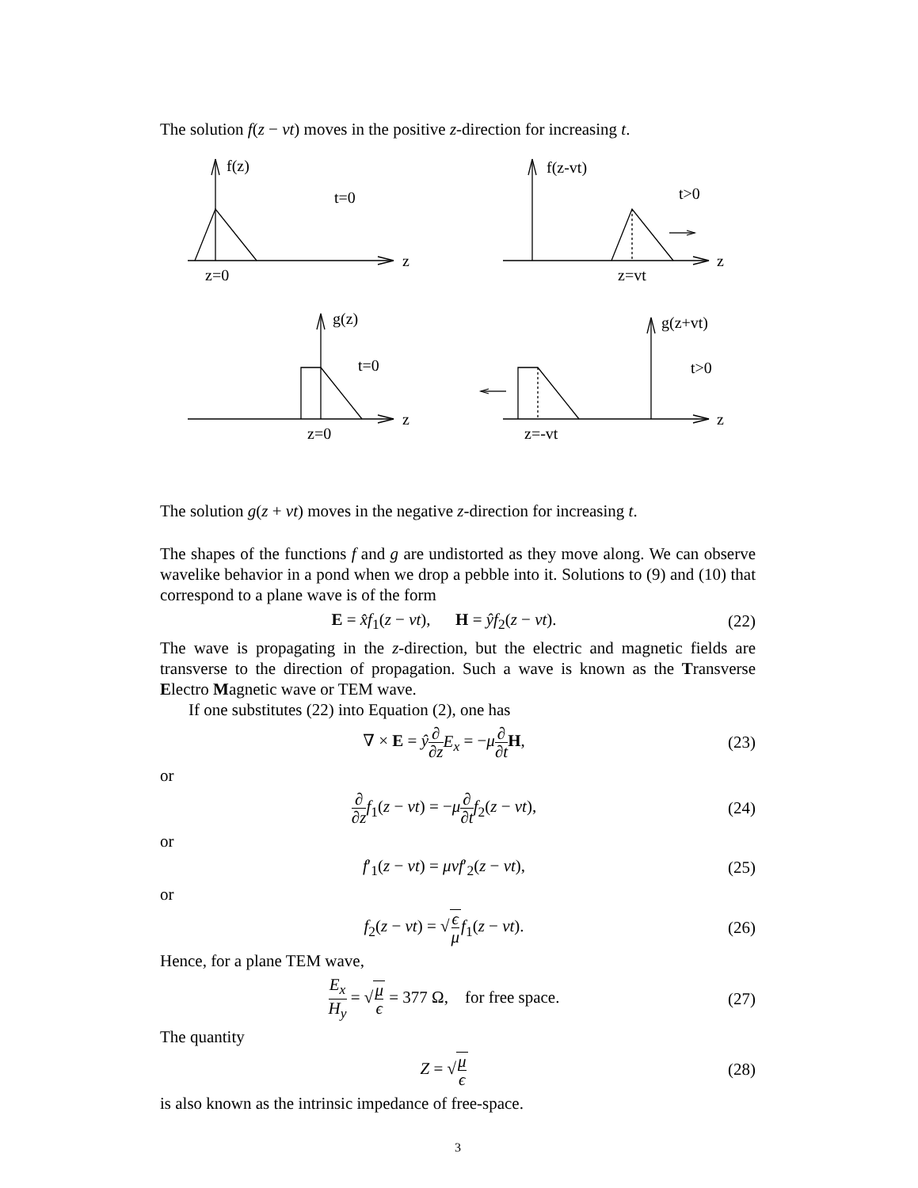The solution f(z − vt) moves in the positive z-direction for increasing t.
f(z)
t=0
z
z=0
f(z-vt)
t>0
z
z=vt
g(z)
t=0
z
z=0
g(z+vt)
t>0
z
z=-vt
The solution g(z + vt) moves in the negative z-direction for increasing t.
The shapes of the functions f and g are undistorted as they move along. We can observe wavelike behavior in a pond when we drop a pebble into it. Solutions to (9) and (10) that correspond to a plane wave is of the form
E = x̂f<sub>1</sub>(z − vt), H = ŷf<sub>2</sub>(z − vt). (22)
The wave is propagating in the z-direction, but the electric and magnetic fields are transverse to the direction of propagation. Such a wave is known as the Transverse Electro Magnetic wave or TEM wave.
If one substitutes (22) into Equation (2), one has
∇ × E = ŷ∂ ∂z E<sub>x</sub> = −μ∂ ∂t H, (23)
or
∂ ∂z f<sub>1</sub>(z − vt) = −μ∂ ∂t f<sub>2</sub>(z − vt), (24)
or
f′<sub>1</sub>(z − vt) = μvf′<sub>2</sub>(z − vt), (25)
or
f<sub>2</sub>(z − vt) = √ϵ μ f<sub>1</sub>(z − vt). (26)
Hence, for a plane TEM wave,
E<sub>x</sub> H<sub>y</sub> = √μ ϵ = 377 Ω, for free space. (27)
The quantity
Z = √μ ϵ (28)
is also known as the intrinsic impedance of free-space.
3